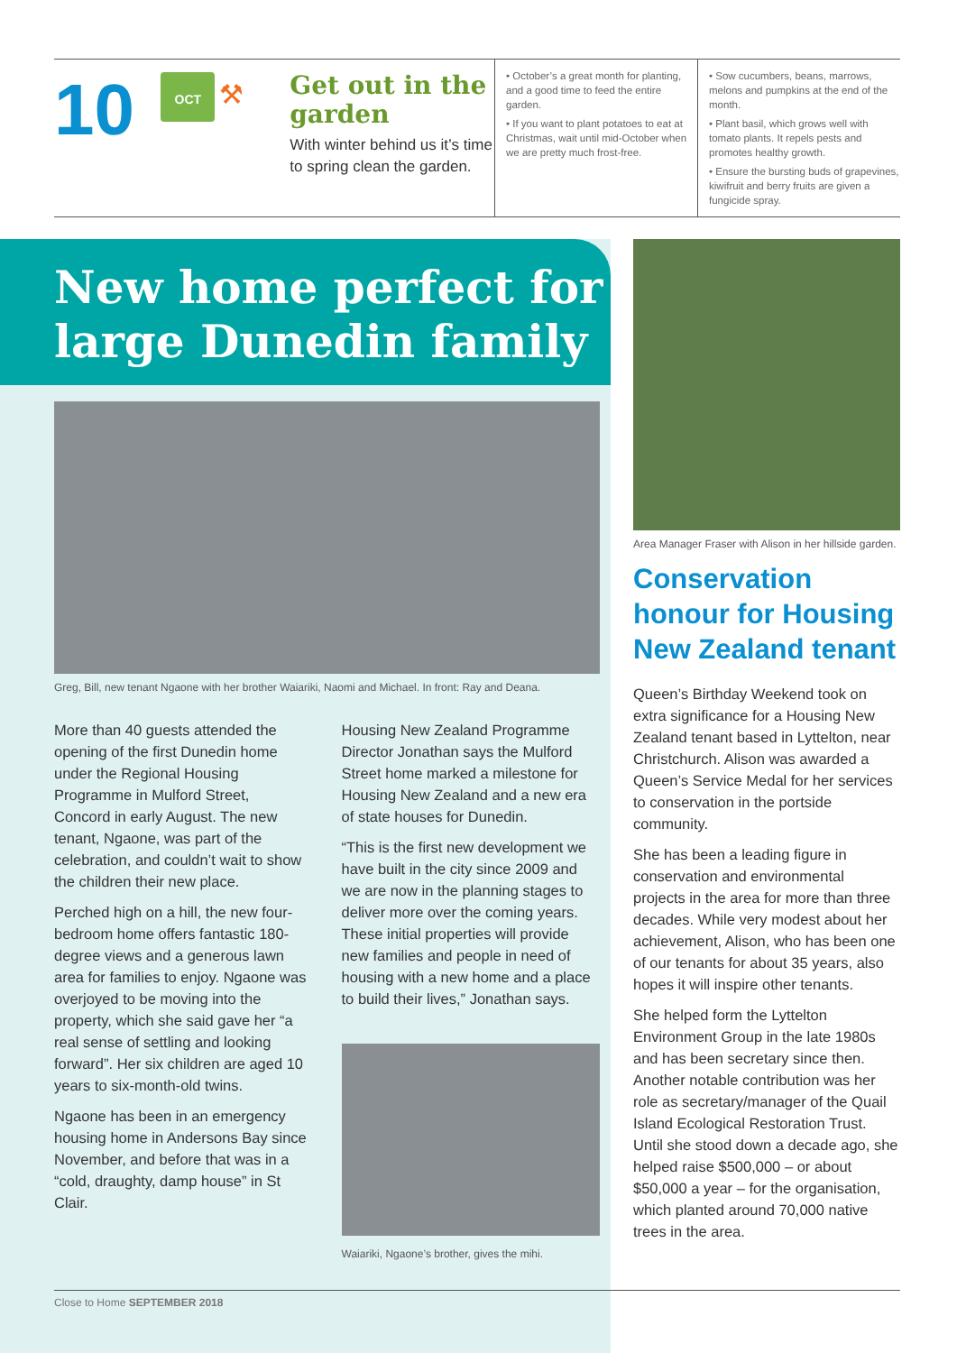10
OCT ⚒
Get out in the garden
With winter behind us it’s time to spring clean the garden.
• October’s a great month for planting, and a good time to feed the entire garden.
• If you want to plant potatoes to eat at Christmas, wait until mid-October when we are pretty much frost-free.
• Sow cucumbers, beans, marrows, melons and pumpkins at the end of the month.
• Plant basil, which grows well with tomato plants. It repels pests and promotes healthy growth.
• Ensure the bursting buds of grapevines, kiwifruit and berry fruits are given a fungicide spray.
New home perfect for large Dunedin family
Greg, Bill, new tenant Ngaone with her brother Waiariki, Naomi and Michael. In front: Ray and Deana.
More than 40 guests attended the opening of the first Dunedin home under the Regional Housing Programme in Mulford Street, Concord in early August. The new tenant, Ngaone, was part of the celebration, and couldn’t wait to show the children their new place.
Perched high on a hill, the new four-bedroom home offers fantastic 180-degree views and a generous lawn area for families to enjoy. Ngaone was overjoyed to be moving into the property, which she said gave her “a real sense of settling and looking forward”. Her six children are aged 10 years to six-month-old twins.
Ngaone has been in an emergency housing home in Andersons Bay since November, and before that was in a “cold, draughty, damp house” in St Clair.
Housing New Zealand Programme Director Jonathan says the Mulford Street home marked a milestone for Housing New Zealand and a new era of state houses for Dunedin.
“This is the first new development we have built in the city since 2009 and we are now in the planning stages to deliver more over the coming years. These initial properties will provide new families and people in need of housing with a new home and a place to build their lives,” Jonathan says.
Waiariki, Ngaone’s brother, gives the mihi.
Area Manager Fraser with Alison in her hillside garden.
Conservation honour for Housing New Zealand tenant
Queen’s Birthday Weekend took on extra significance for a Housing New Zealand tenant based in Lyttelton, near Christchurch. Alison was awarded a Queen’s Service Medal for her services to conservation in the portside community.
She has been a leading figure in conservation and environmental projects in the area for more than three decades. While very modest about her achievement, Alison, who has been one of our tenants for about 35 years, also hopes it will inspire other tenants.
She helped form the Lyttelton Environment Group in the late 1980s and has been secretary since then. Another notable contribution was her role as secretary/manager of the Quail Island Ecological Restoration Trust. Until she stood down a decade ago, she helped raise $500,000 – or about $50,000 a year – for the organisation, which planted around 70,000 native trees in the area.
Close to Home SEPTEMBER 2018